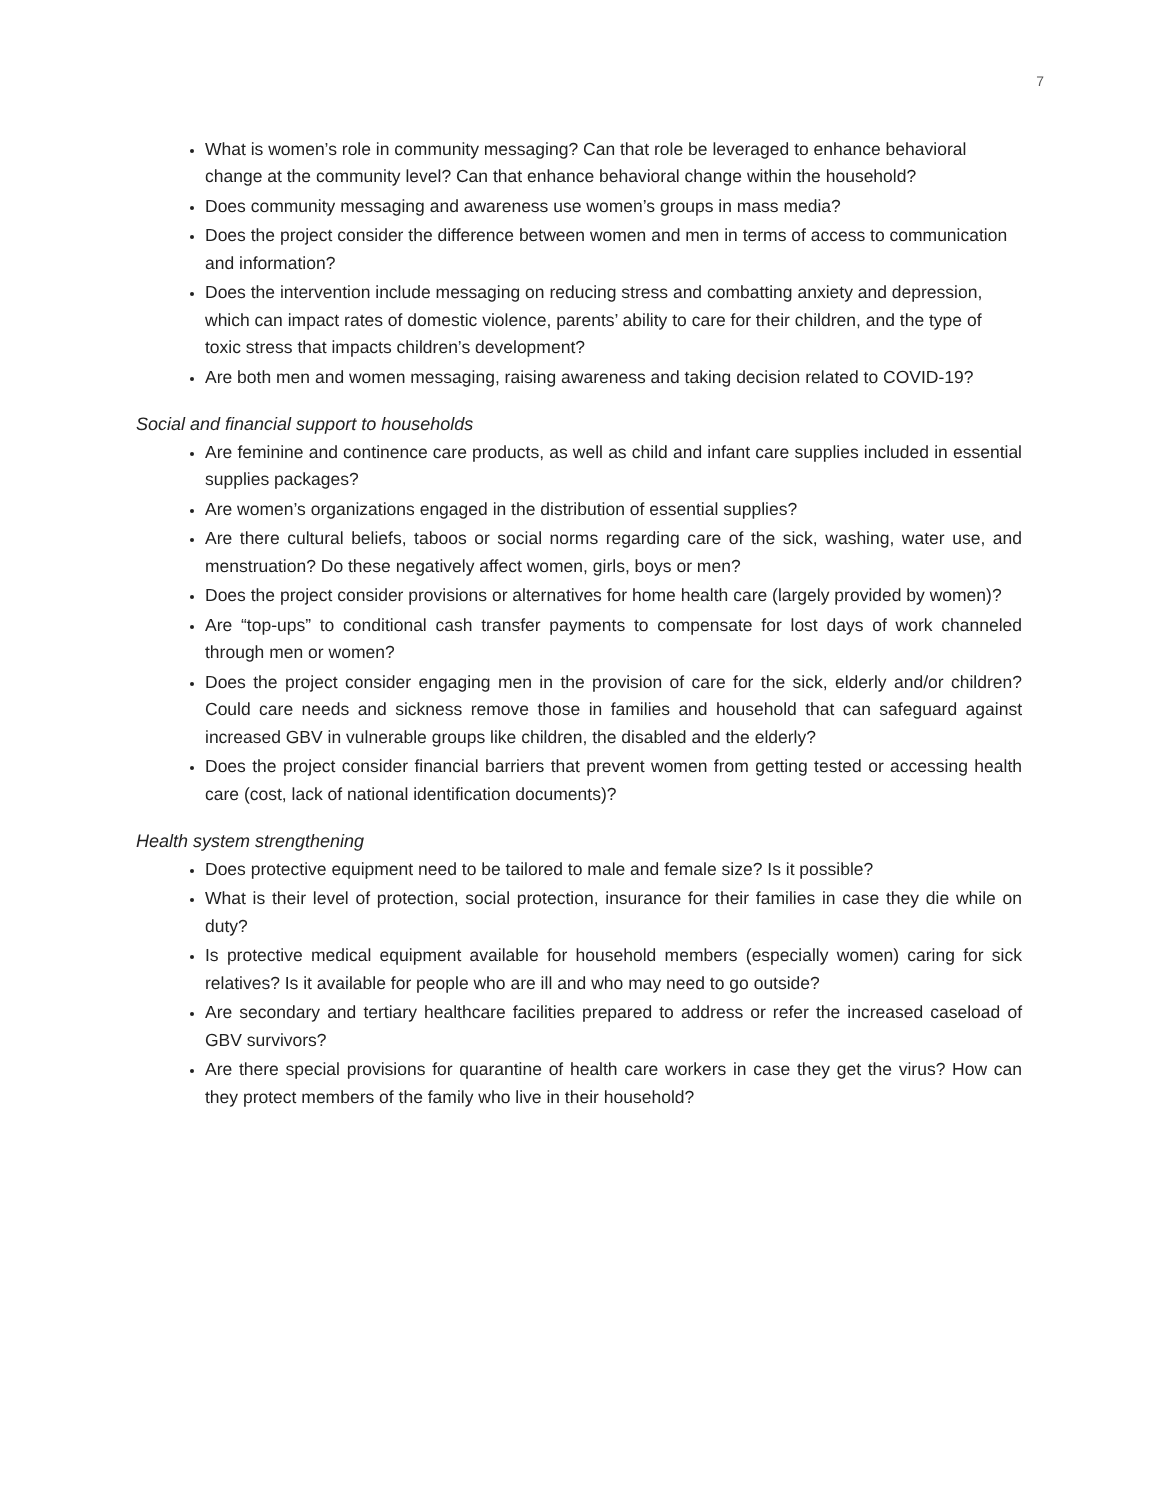7
What is women’s role in community messaging? Can that role be leveraged to enhance behavioral change at the community level? Can that enhance behavioral change within the household?
Does community messaging and awareness use women’s groups in mass media?
Does the project consider the difference between women and men in terms of access to communication and information?
Does the intervention include messaging on reducing stress and combatting anxiety and depression, which can impact rates of domestic violence, parents’ ability to care for their children, and the type of toxic stress that impacts children’s development?
Are both men and women messaging, raising awareness and taking decision related to COVID-19?
Social and financial support to households
Are feminine and continence care products, as well as child and infant care supplies included in essential supplies packages?
Are women’s organizations engaged in the distribution of essential supplies?
Are there cultural beliefs, taboos or social norms regarding care of the sick, washing, water use, and menstruation? Do these negatively affect women, girls, boys or men?
Does the project consider provisions or alternatives for home health care (largely provided by women)?
Are “top-ups” to conditional cash transfer payments to compensate for lost days of work channeled through men or women?
Does the project consider engaging men in the provision of care for the sick, elderly and/or children? Could care needs and sickness remove those in families and household that can safeguard against increased GBV in vulnerable groups like children, the disabled and the elderly?
Does the project consider financial barriers that prevent women from getting tested or accessing health care (cost, lack of national identification documents)?
Health system strengthening
Does protective equipment need to be tailored to male and female size? Is it possible?
What is their level of protection, social protection, insurance for their families in case they die while on duty?
Is protective medical equipment available for household members (especially women) caring for sick relatives? Is it available for people who are ill and who may need to go outside?
Are secondary and tertiary healthcare facilities prepared to address or refer the increased caseload of GBV survivors?
Are there special provisions for quarantine of health care workers in case they get the virus? How can they protect members of the family who live in their household?